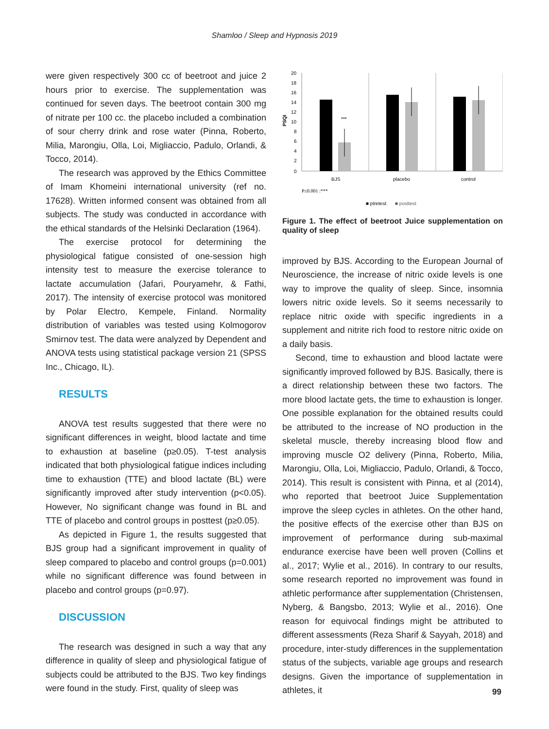Shamloo / Sleep and Hypnosis 2019
were given respectively 300 cc of beetroot and juice 2 hours prior to exercise. The supplementation was continued for seven days. The beetroot contain 300 mg of nitrate per 100 cc. the placebo included a combination of sour cherry drink and rose water (Pinna, Roberto, Milia, Marongiu, Olla, Loi, Migliaccio, Padulo, Orlandi, & Tocco, 2014).
The research was approved by the Ethics Committee of Imam Khomeini international university (ref no. 17628). Written informed consent was obtained from all subjects. The study was conducted in accordance with the ethical standards of the Helsinki Declaration (1964).
The exercise protocol for determining the physiological fatigue consisted of one-session high intensity test to measure the exercise tolerance to lactate accumulation (Jafari, Pouryamehr, & Fathi, 2017). The intensity of exercise protocol was monitored by Polar Electro, Kempele, Finland. Normality distribution of variables was tested using Kolmogorov Smirnov test. The data were analyzed by Dependent and ANOVA tests using statistical package version 21 (SPSS Inc., Chicago, IL).
RESULTS
ANOVA test results suggested that there were no significant differences in weight, blood lactate and time to exhaustion at baseline (p≥0.05). T-test analysis indicated that both physiological fatigue indices including time to exhaustion (TTE) and blood lactate (BL) were significantly improved after study intervention (p<0.05). However, No significant change was found in BL and TTE of placebo and control groups in posttest (p≥0.05).
As depicted in Figure 1, the results suggested that BJS group had a significant improvement in quality of sleep compared to placebo and control groups (p=0.001) while no significant difference was found between in placebo and control groups (p=0.97).
DISCUSSION
The research was designed in such a way that any difference in quality of sleep and physiological fatigue of subjects could be attributed to the BJS. Two key findings were found in the study. First, quality of sleep was
20
18
16
14
12
10
8
6
4
2
0
PSQI
***
BJS
placebo
control
P≤0.001 :***
■ ptretest
■ posttest
Figure 1. The effect of beetroot Juice supplementation on quality of sleep
improved by BJS. According to the European Journal of Neuroscience, the increase of nitric oxide levels is one way to improve the quality of sleep. Since, insomnia lowers nitric oxide levels. So it seems necessarily to replace nitric oxide with specific ingredients in a supplement and nitrite rich food to restore nitric oxide on a daily basis.
Second, time to exhaustion and blood lactate were significantly improved followed by BJS. Basically, there is a direct relationship between these two factors. The more blood lactate gets, the time to exhaustion is longer. One possible explanation for the obtained results could be attributed to the increase of NO production in the skeletal muscle, thereby increasing blood flow and improving muscle O2 delivery (Pinna, Roberto, Milia, Marongiu, Olla, Loi, Migliaccio, Padulo, Orlandi, & Tocco, 2014). This result is consistent with Pinna, et al (2014), who reported that beetroot Juice Supplementation improve the sleep cycles in athletes. On the other hand, the positive effects of the exercise other than BJS on improvement of performance during sub-maximal endurance exercise have been well proven (Collins et al., 2017; Wylie et al., 2016). In contrary to our results, some research reported no improvement was found in athletic performance after supplementation (Christensen, Nyberg, & Bangsbo, 2013; Wylie et al., 2016). One reason for equivocal findings might be attributed to different assessments (Reza Sharif & Sayyah, 2018) and procedure, inter-study differences in the supplementation status of the subjects, variable age groups and research designs. Given the importance of supplementation in athletes, it
99